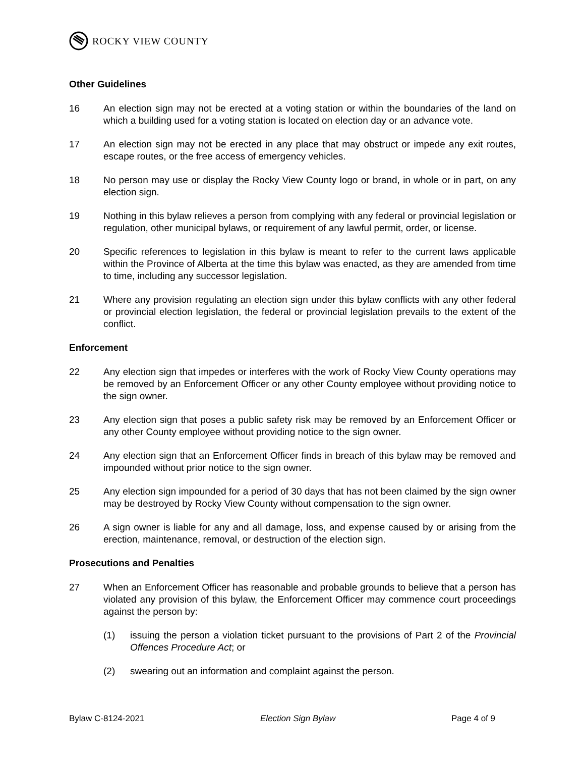ROCKY VIEW COUNTY
Other Guidelines
16 An election sign may not be erected at a voting station or within the boundaries of the land on which a building used for a voting station is located on election day or an advance vote.
17 An election sign may not be erected in any place that may obstruct or impede any exit routes, escape routes, or the free access of emergency vehicles.
18 No person may use or display the Rocky View County logo or brand, in whole or in part, on any election sign.
19 Nothing in this bylaw relieves a person from complying with any federal or provincial legislation or regulation, other municipal bylaws, or requirement of any lawful permit, order, or license.
20 Specific references to legislation in this bylaw is meant to refer to the current laws applicable within the Province of Alberta at the time this bylaw was enacted, as they are amended from time to time, including any successor legislation.
21 Where any provision regulating an election sign under this bylaw conflicts with any other federal or provincial election legislation, the federal or provincial legislation prevails to the extent of the conflict.
Enforcement
22 Any election sign that impedes or interferes with the work of Rocky View County operations may be removed by an Enforcement Officer or any other County employee without providing notice to the sign owner.
23 Any election sign that poses a public safety risk may be removed by an Enforcement Officer or any other County employee without providing notice to the sign owner.
24 Any election sign that an Enforcement Officer finds in breach of this bylaw may be removed and impounded without prior notice to the sign owner.
25 Any election sign impounded for a period of 30 days that has not been claimed by the sign owner may be destroyed by Rocky View County without compensation to the sign owner.
26 A sign owner is liable for any and all damage, loss, and expense caused by or arising from the erection, maintenance, removal, or destruction of the election sign.
Prosecutions and Penalties
27 When an Enforcement Officer has reasonable and probable grounds to believe that a person has violated any provision of this bylaw, the Enforcement Officer may commence court proceedings against the person by:
(1) issuing the person a violation ticket pursuant to the provisions of Part 2 of the Provincial Offences Procedure Act; or
(2) swearing out an information and complaint against the person.
Bylaw C-8124-2021 Election Sign Bylaw Page 4 of 9